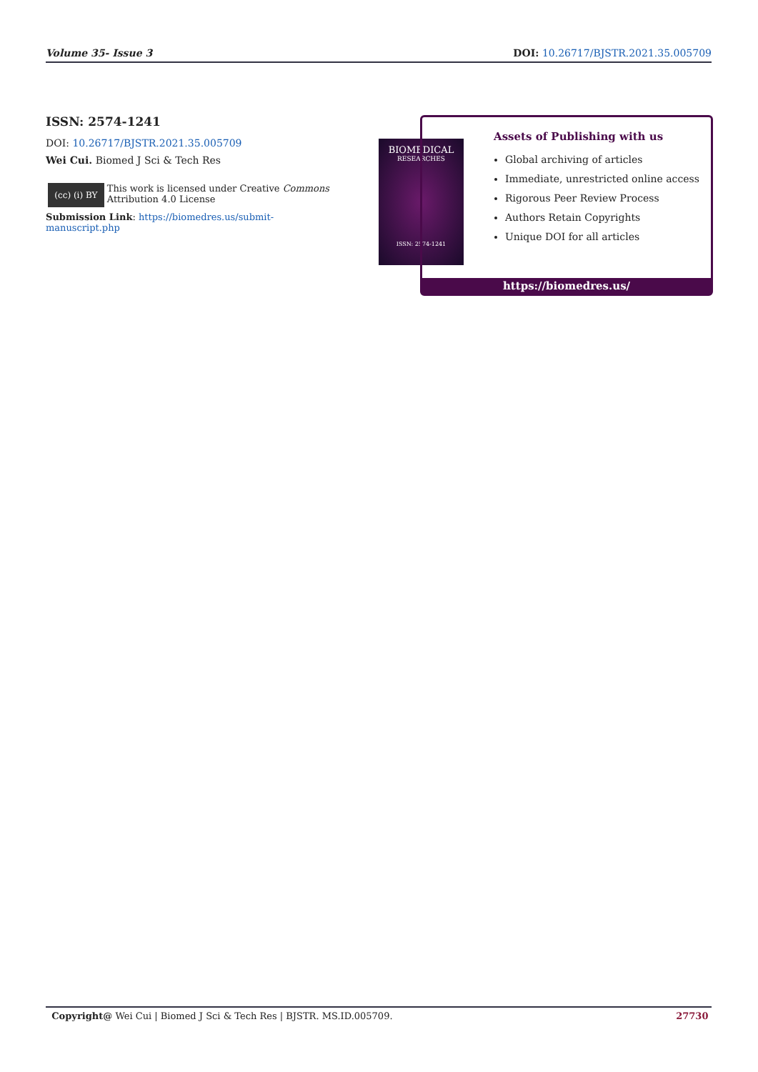Volume 35- Issue 3 DOI: 10.26717/BJSTR.2021.35.005709
ISSN: 2574-1241
DOI: 10.26717/BJSTR.2021.35.005709
Wei Cui. Biomed J Sci & Tech Res
(cc) (i) BY
This work is licensed under Creative Commons Attribution 4.0 License
Submission Link: https://biomedres.us/submit-manuscript.php
BIOMEDICAL
RESEARCHES
ISSN: 2574-1241
Assets of Publishing with us
Global archiving of articles
Immediate, unrestricted online access
Rigorous Peer Review Process
Authors Retain Copyrights
Unique DOI for all articles
https://biomedres.us/
Copyright@ Wei Cui | Biomed J Sci & Tech Res | BJSTR. MS.ID.005709. 27730